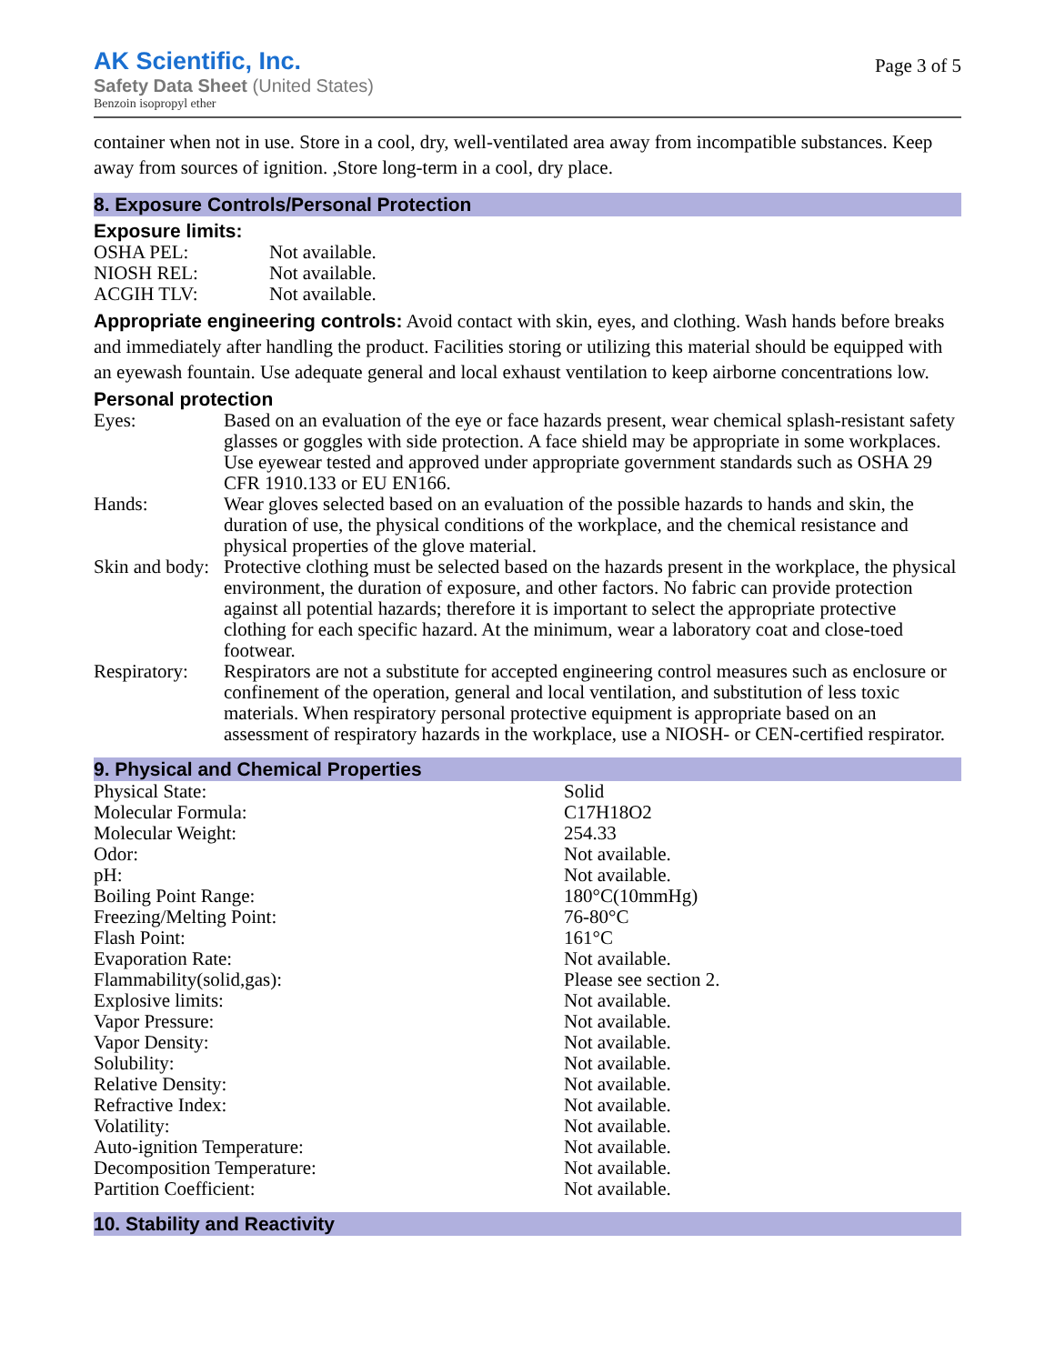AK Scientific, Inc.
Safety Data Sheet (United States)
Benzoin isopropyl ether
Page 3 of 5
container when not in use. Store in a cool, dry, well-ventilated area away from incompatible substances. Keep away from sources of ignition. ,Store long-term in a cool, dry place.
8. Exposure Controls/Personal Protection
Exposure limits:
| OSHA PEL: | Not available. |
| NIOSH REL: | Not available. |
| ACGIH TLV: | Not available. |
Appropriate engineering controls: Avoid contact with skin, eyes, and clothing. Wash hands before breaks and immediately after handling the product. Facilities storing or utilizing this material should be equipped with an eyewash fountain. Use adequate general and local exhaust ventilation to keep airborne concentrations low.
Personal protection
| Eyes: | Based on an evaluation of the eye or face hazards present, wear chemical splash-resistant safety glasses or goggles with side protection. A face shield may be appropriate in some workplaces. Use eyewear tested and approved under appropriate government standards such as OSHA 29 CFR 1910.133 or EU EN166. |
| Hands: | Wear gloves selected based on an evaluation of the possible hazards to hands and skin, the duration of use, the physical conditions of the workplace, and the chemical resistance and physical properties of the glove material. |
| Skin and body: | Protective clothing must be selected based on the hazards present in the workplace, the physical environment, the duration of exposure, and other factors. No fabric can provide protection against all potential hazards; therefore it is important to select the appropriate protective clothing for each specific hazard. At the minimum, wear a laboratory coat and close-toed footwear. |
| Respiratory: | Respirators are not a substitute for accepted engineering control measures such as enclosure or confinement of the operation, general and local ventilation, and substitution of less toxic materials. When respiratory personal protective equipment is appropriate based on an assessment of respiratory hazards in the workplace, use a NIOSH- or CEN-certified respirator. |
9. Physical and Chemical Properties
| Physical State: | Solid |
| Molecular Formula: | C17H18O2 |
| Molecular Weight: | 254.33 |
| Odor: | Not available. |
| pH: | Not available. |
| Boiling Point Range: | 180°C(10mmHg) |
| Freezing/Melting Point: | 76-80°C |
| Flash Point: | 161°C |
| Evaporation Rate: | Not available. |
| Flammability(solid,gas): | Please see section 2. |
| Explosive limits: | Not available. |
| Vapor Pressure: | Not available. |
| Vapor Density: | Not available. |
| Solubility: | Not available. |
| Relative Density: | Not available. |
| Refractive Index: | Not available. |
| Volatility: | Not available. |
| Auto-ignition Temperature: | Not available. |
| Decomposition Temperature: | Not available. |
| Partition Coefficient: | Not available. |
10. Stability and Reactivity